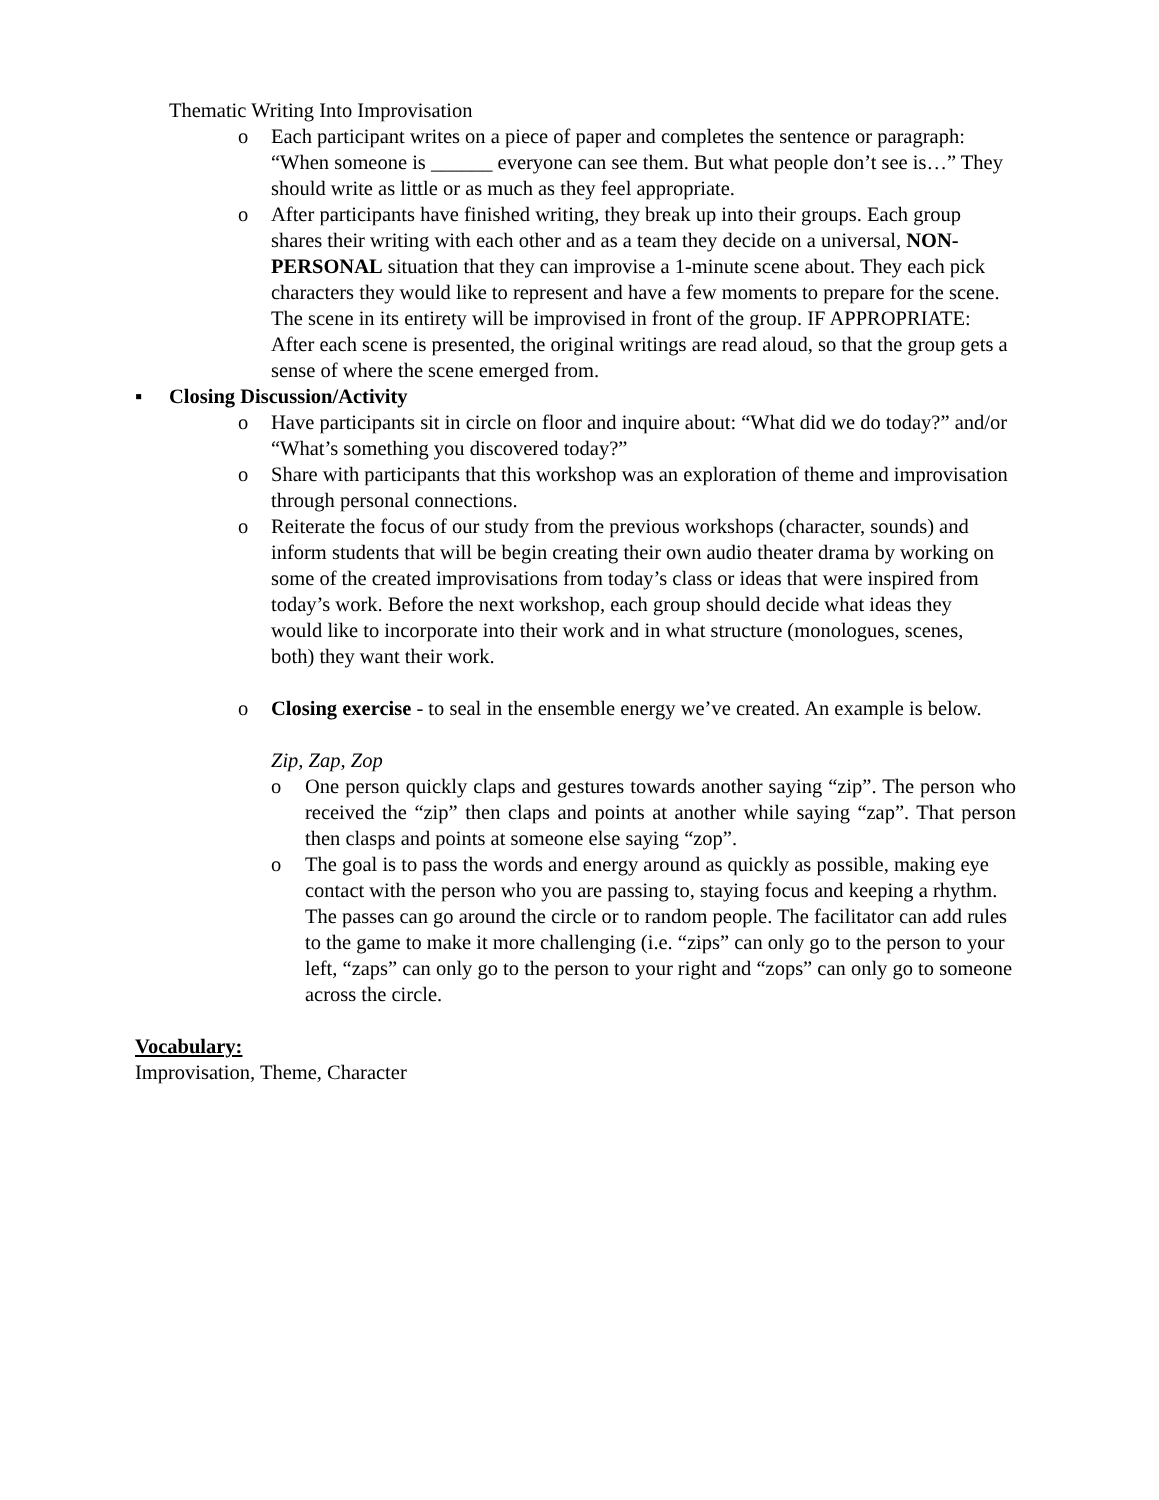Thematic Writing Into Improvisation
o Each participant writes on a piece of paper and completes the sentence or paragraph: “When someone is ______ everyone can see them. But what people don’t see is…” They should write as little or as much as they feel appropriate.
o After participants have finished writing, they break up into their groups. Each group shares their writing with each other and as a team they decide on a universal, NON-PERSONAL situation that they can improvise a 1-minute scene about. They each pick characters they would like to represent and have a few moments to prepare for the scene. The scene in its entirety will be improvised in front of the group. IF APPROPRIATE: After each scene is presented, the original writings are read aloud, so that the group gets a sense of where the scene emerged from.
▪ Closing Discussion/Activity
o Have participants sit in circle on floor and inquire about: “What did we do today?” and/or “What’s something you discovered today?”
o Share with participants that this workshop was an exploration of theme and improvisation through personal connections.
o Reiterate the focus of our study from the previous workshops (character, sounds) and inform students that will be begin creating their own audio theater drama by working on some of the created improvisations from today’s class or ideas that were inspired from today’s work. Before the next workshop, each group should decide what ideas they would like to incorporate into their work and in what structure (monologues, scenes, both) they want their work.
o Closing exercise - to seal in the ensemble energy we’ve created. An example is below.
Zip, Zap, Zop
o One person quickly claps and gestures towards another saying “zip”. The person who received the “zip” then claps and points at another while saying “zap”. That person then clasps and points at someone else saying “zop”.
o The goal is to pass the words and energy around as quickly as possible, making eye contact with the person who you are passing to, staying focus and keeping a rhythm. The passes can go around the circle or to random people. The facilitator can add rules to the game to make it more challenging (i.e. “zips” can only go to the person to your left, “zaps” can only go to the person to your right and “zops” can only go to someone across the circle.
Vocabulary:
Improvisation, Theme, Character